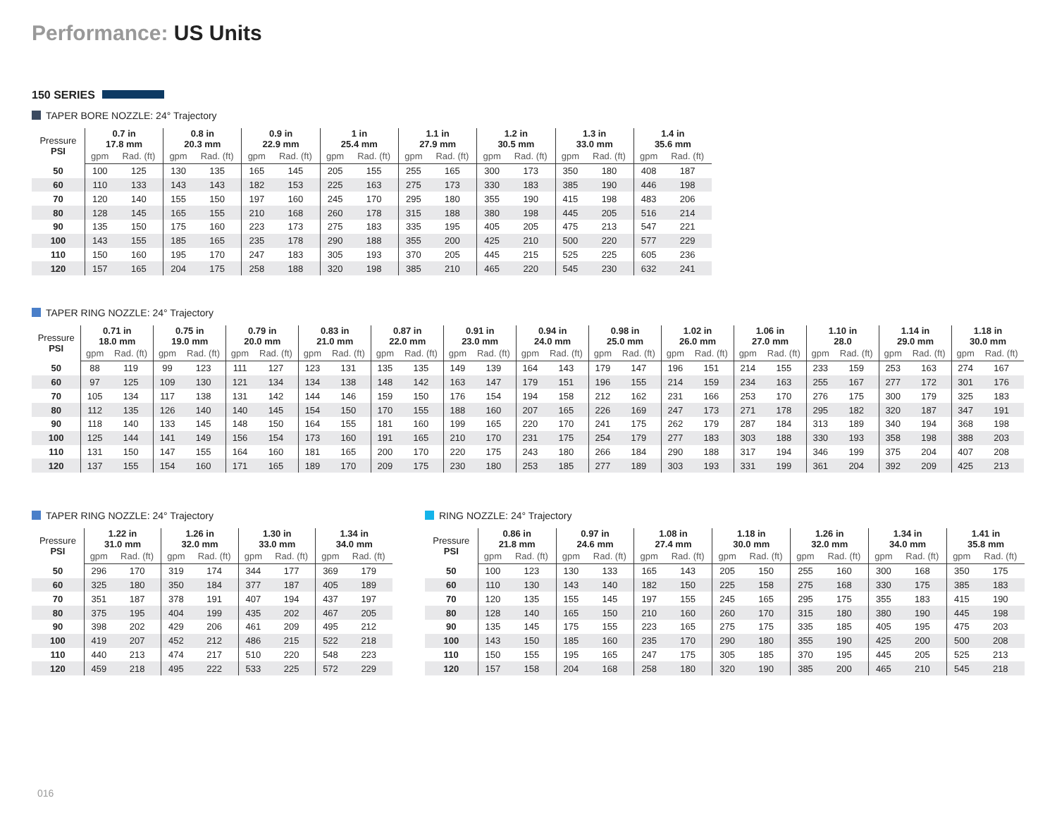Performance: US Units
150 SERIES
TAPER BORE NOZZLE: 24° Trajectory
| Pressure PSI | 0.7 in 17.8 mm | | 0.8 in 20.3 mm | | 0.9 in 22.9 mm | | 1 in 25.4 mm | | 1.1 in 27.9 mm | | 1.2 in 30.5 mm | | 1.3 in 33.0 mm | | 1.4 in 35.6 mm | |
| --- | --- | --- | --- | --- | --- | --- | --- | --- | --- | --- | --- | --- | --- | --- | --- | --- |
| | gpm | Rad. (ft) | gpm | Rad. (ft) | gpm | Rad. (ft) | gpm | Rad. (ft) | gpm | Rad. (ft) | gpm | Rad. (ft) | gpm | Rad. (ft) | gpm | Rad. (ft) |
| 50 | 100 | 125 | 130 | 135 | 165 | 145 | 205 | 155 | 255 | 165 | 300 | 173 | 350 | 180 | 408 | 187 |
| 60 | 110 | 133 | 143 | 143 | 182 | 153 | 225 | 163 | 275 | 173 | 330 | 183 | 385 | 190 | 446 | 198 |
| 70 | 120 | 140 | 155 | 150 | 197 | 160 | 245 | 170 | 295 | 180 | 355 | 190 | 415 | 198 | 483 | 206 |
| 80 | 128 | 145 | 165 | 155 | 210 | 168 | 260 | 178 | 315 | 188 | 380 | 198 | 445 | 205 | 516 | 214 |
| 90 | 135 | 150 | 175 | 160 | 223 | 173 | 275 | 183 | 335 | 195 | 405 | 205 | 475 | 213 | 547 | 221 |
| 100 | 143 | 155 | 185 | 165 | 235 | 178 | 290 | 188 | 355 | 200 | 425 | 210 | 500 | 220 | 577 | 229 |
| 110 | 150 | 160 | 195 | 170 | 247 | 183 | 305 | 193 | 370 | 205 | 445 | 215 | 525 | 225 | 605 | 236 |
| 120 | 157 | 165 | 204 | 175 | 258 | 188 | 320 | 198 | 385 | 210 | 465 | 220 | 545 | 230 | 632 | 241 |
TAPER RING NOZZLE: 24° Trajectory
| Pressure PSI | 0.71 in 18.0 mm | | 0.75 in 19.0 mm | | 0.79 in 20.0 mm | | 0.83 in 21.0 mm | | 0.87 in 22.0 mm | | 0.91 in 23.0 mm | | 0.94 in 24.0 mm | | 0.98 in 25.0 mm | | 1.02 in 26.0 mm | | 1.06 in 27.0 mm | | 1.10 in 28.0 | | 1.14 in 29.0 mm | | 1.18 in 30.0 mm | |
| --- | --- | --- | --- | --- | --- | --- | --- | --- | --- | --- | --- | --- | --- | --- | --- | --- | --- | --- | --- | --- | --- | --- | --- | --- | --- | --- |
| | gpm | Rad. (ft) | gpm | Rad. (ft) | gpm | Rad. (ft) | gpm | Rad. (ft) | gpm | Rad. (ft) | gpm | Rad. (ft) | gpm | Rad. (ft) | gpm | Rad. (ft) | gpm | Rad. (ft) | gpm | Rad. (ft) | gpm | Rad. (ft) | gpm | Rad. (ft) | gpm | Rad. (ft) |
| 50 | 88 | 119 | 99 | 123 | 111 | 127 | 123 | 131 | 135 | 135 | 149 | 139 | 164 | 143 | 179 | 147 | 196 | 151 | 214 | 155 | 233 | 159 | 253 | 163 | 274 | 167 |
| 60 | 97 | 125 | 109 | 130 | 121 | 134 | 134 | 138 | 148 | 142 | 163 | 147 | 179 | 151 | 196 | 155 | 214 | 159 | 234 | 163 | 255 | 167 | 277 | 172 | 301 | 176 |
| 70 | 105 | 134 | 117 | 138 | 131 | 142 | 144 | 146 | 159 | 150 | 176 | 154 | 194 | 158 | 212 | 162 | 231 | 166 | 253 | 170 | 276 | 175 | 300 | 179 | 325 | 183 |
| 80 | 112 | 135 | 126 | 140 | 140 | 145 | 154 | 150 | 170 | 155 | 188 | 160 | 207 | 165 | 226 | 169 | 247 | 173 | 271 | 178 | 295 | 182 | 320 | 187 | 347 | 191 |
| 90 | 118 | 140 | 133 | 145 | 148 | 150 | 164 | 155 | 181 | 160 | 199 | 165 | 220 | 170 | 241 | 175 | 262 | 179 | 287 | 184 | 313 | 189 | 340 | 194 | 368 | 198 |
| 100 | 125 | 144 | 141 | 149 | 156 | 154 | 173 | 160 | 191 | 165 | 210 | 170 | 231 | 175 | 254 | 179 | 277 | 183 | 303 | 188 | 330 | 193 | 358 | 198 | 388 | 203 |
| 110 | 131 | 150 | 147 | 155 | 164 | 160 | 181 | 165 | 200 | 170 | 220 | 175 | 243 | 180 | 266 | 184 | 290 | 188 | 317 | 194 | 346 | 199 | 375 | 204 | 407 | 208 |
| 120 | 137 | 155 | 154 | 160 | 171 | 165 | 189 | 170 | 209 | 175 | 230 | 180 | 253 | 185 | 277 | 189 | 303 | 193 | 331 | 199 | 361 | 204 | 392 | 209 | 425 | 213 |
TAPER RING NOZZLE: 24° Trajectory
| Pressure PSI | 1.22 in 31.0 mm | | 1.26 in 32.0 mm | | 1.30 in 33.0 mm | | 1.34 in 34.0 mm | |
| --- | --- | --- | --- | --- | --- | --- | --- | --- |
| | gpm | Rad. (ft) | gpm | Rad. (ft) | gpm | Rad. (ft) | gpm | Rad. (ft) |
| 50 | 296 | 170 | 319 | 174 | 344 | 177 | 369 | 179 |
| 60 | 325 | 180 | 350 | 184 | 377 | 187 | 405 | 189 |
| 70 | 351 | 187 | 378 | 191 | 407 | 194 | 437 | 197 |
| 80 | 375 | 195 | 404 | 199 | 435 | 202 | 467 | 205 |
| 90 | 398 | 202 | 429 | 206 | 461 | 209 | 495 | 212 |
| 100 | 419 | 207 | 452 | 212 | 486 | 215 | 522 | 218 |
| 110 | 440 | 213 | 474 | 217 | 510 | 220 | 548 | 223 |
| 120 | 459 | 218 | 495 | 222 | 533 | 225 | 572 | 229 |
RING NOZZLE: 24° Trajectory
| Pressure PSI | 0.86 in 21.8 mm | | 0.97 in 24.6 mm | | 1.08 in 27.4 mm | | 1.18 in 30.0 mm | | 1.26 in 32.0 mm | | 1.34 in 34.0 mm | | 1.41 in 35.8 mm | |
| --- | --- | --- | --- | --- | --- | --- | --- | --- | --- | --- | --- | --- | --- | --- |
| | gpm | Rad. (ft) | gpm | Rad. (ft) | gpm | Rad. (ft) | gpm | Rad. (ft) | gpm | Rad. (ft) | gpm | Rad. (ft) | gpm | Rad. (ft) |
| 50 | 100 | 123 | 130 | 133 | 165 | 143 | 205 | 150 | 255 | 160 | 300 | 168 | 350 | 175 |
| 60 | 110 | 130 | 143 | 140 | 182 | 150 | 225 | 158 | 275 | 168 | 330 | 175 | 385 | 183 |
| 70 | 120 | 135 | 155 | 145 | 197 | 155 | 245 | 165 | 295 | 175 | 355 | 183 | 415 | 190 |
| 80 | 128 | 140 | 165 | 150 | 210 | 160 | 260 | 170 | 315 | 180 | 380 | 190 | 445 | 198 |
| 90 | 135 | 145 | 175 | 155 | 223 | 165 | 275 | 175 | 335 | 185 | 405 | 195 | 475 | 203 |
| 100 | 143 | 150 | 185 | 160 | 235 | 170 | 290 | 180 | 355 | 190 | 425 | 200 | 500 | 208 |
| 110 | 150 | 155 | 195 | 165 | 247 | 175 | 305 | 185 | 370 | 195 | 445 | 205 | 525 | 213 |
| 120 | 157 | 158 | 204 | 168 | 258 | 180 | 320 | 190 | 385 | 200 | 465 | 210 | 545 | 218 |
016